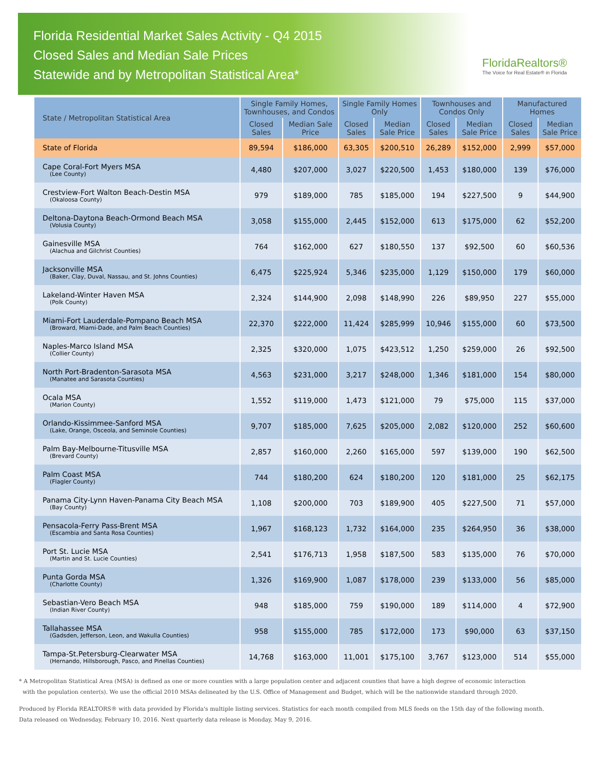Florida Residential Market Sales Activity - Q4 2015
Closed Sales and Median Sale Prices
Statewide and by Metropolitan Statistical Area*
FloridaRealtors®
The Voice for Real Estate® in Florida
| State / Metropolitan Statistical Area | Single Family Homes, Townhouses, and Condos | | Single Family Homes Only | | Townhouses and Condos Only | | Manufactured Homes | |
| --- | --- | --- | --- | --- | --- | --- | --- | --- |
| | Closed Sales | Median Sale Price | Closed Sales | Median Sale Price | Closed Sales | Median Sale Price | Closed Sales | Median Sale Price |
| State of Florida | 89,594 | $186,000 | 63,305 | $200,510 | 26,289 | $152,000 | 2,999 | $57,000 |
| Cape Coral-Fort Myers MSA (Lee County) | 4,480 | $207,000 | 3,027 | $220,500 | 1,453 | $180,000 | 139 | $76,000 |
| Crestview-Fort Walton Beach-Destin MSA (Okaloosa County) | 979 | $189,000 | 785 | $185,000 | 194 | $227,500 | 9 | $44,900 |
| Deltona-Daytona Beach-Ormond Beach MSA (Volusia County) | 3,058 | $155,000 | 2,445 | $152,000 | 613 | $175,000 | 62 | $52,200 |
| Gainesville MSA (Alachua and Gilchrist Counties) | 764 | $162,000 | 627 | $180,550 | 137 | $92,500 | 60 | $60,536 |
| Jacksonville MSA (Baker, Clay, Duval, Nassau, and St. Johns Counties) | 6,475 | $225,924 | 5,346 | $235,000 | 1,129 | $150,000 | 179 | $60,000 |
| Lakeland-Winter Haven MSA (Polk County) | 2,324 | $144,900 | 2,098 | $148,990 | 226 | $89,950 | 227 | $55,000 |
| Miami-Fort Lauderdale-Pompano Beach MSA (Broward, Miami-Dade, and Palm Beach Counties) | 22,370 | $222,000 | 11,424 | $285,999 | 10,946 | $155,000 | 60 | $73,500 |
| Naples-Marco Island MSA (Collier County) | 2,325 | $320,000 | 1,075 | $423,512 | 1,250 | $259,000 | 26 | $92,500 |
| North Port-Bradenton-Sarasota MSA (Manatee and Sarasota Counties) | 4,563 | $231,000 | 3,217 | $248,000 | 1,346 | $181,000 | 154 | $80,000 |
| Ocala MSA (Marion County) | 1,552 | $119,000 | 1,473 | $121,000 | 79 | $75,000 | 115 | $37,000 |
| Orlando-Kissimmee-Sanford MSA (Lake, Orange, Osceola, and Seminole Counties) | 9,707 | $185,000 | 7,625 | $205,000 | 2,082 | $120,000 | 252 | $60,600 |
| Palm Bay-Melbourne-Titusville MSA (Brevard County) | 2,857 | $160,000 | 2,260 | $165,000 | 597 | $139,000 | 190 | $62,500 |
| Palm Coast MSA (Flagler County) | 744 | $180,200 | 624 | $180,200 | 120 | $181,000 | 25 | $62,175 |
| Panama City-Lynn Haven-Panama City Beach MSA (Bay County) | 1,108 | $200,000 | 703 | $189,900 | 405 | $227,500 | 71 | $57,000 |
| Pensacola-Ferry Pass-Brent MSA (Escambia and Santa Rosa Counties) | 1,967 | $168,123 | 1,732 | $164,000 | 235 | $264,950 | 36 | $38,000 |
| Port St. Lucie MSA (Martin and St. Lucie Counties) | 2,541 | $176,713 | 1,958 | $187,500 | 583 | $135,000 | 76 | $70,000 |
| Punta Gorda MSA (Charlotte County) | 1,326 | $169,900 | 1,087 | $178,000 | 239 | $133,000 | 56 | $85,000 |
| Sebastian-Vero Beach MSA (Indian River County) | 948 | $185,000 | 759 | $190,000 | 189 | $114,000 | 4 | $72,900 |
| Tallahassee MSA (Gadsden, Jefferson, Leon, and Wakulla Counties) | 958 | $155,000 | 785 | $172,000 | 173 | $90,000 | 63 | $37,150 |
| Tampa-St.Petersburg-Clearwater MSA (Hernando, Hillsborough, Pasco, and Pinellas Counties) | 14,768 | $163,000 | 11,001 | $175,100 | 3,767 | $123,000 | 514 | $55,000 |
* A Metropolitan Statistical Area (MSA) is defined as one or more counties with a large population center and adjacent counties that have a high degree of economic interaction
with the population center(s). We use the official 2010 MSAs delineated by the U.S. Office of Management and Budget, which will be the nationwide standard through 2020.
Produced by Florida REALTORS® with data provided by Florida's multiple listing services. Statistics for each month compiled from MLS feeds on the 15th day of the following month.
Data released on Wednesday, February 10, 2016. Next quarterly data release is Monday, May 9, 2016.